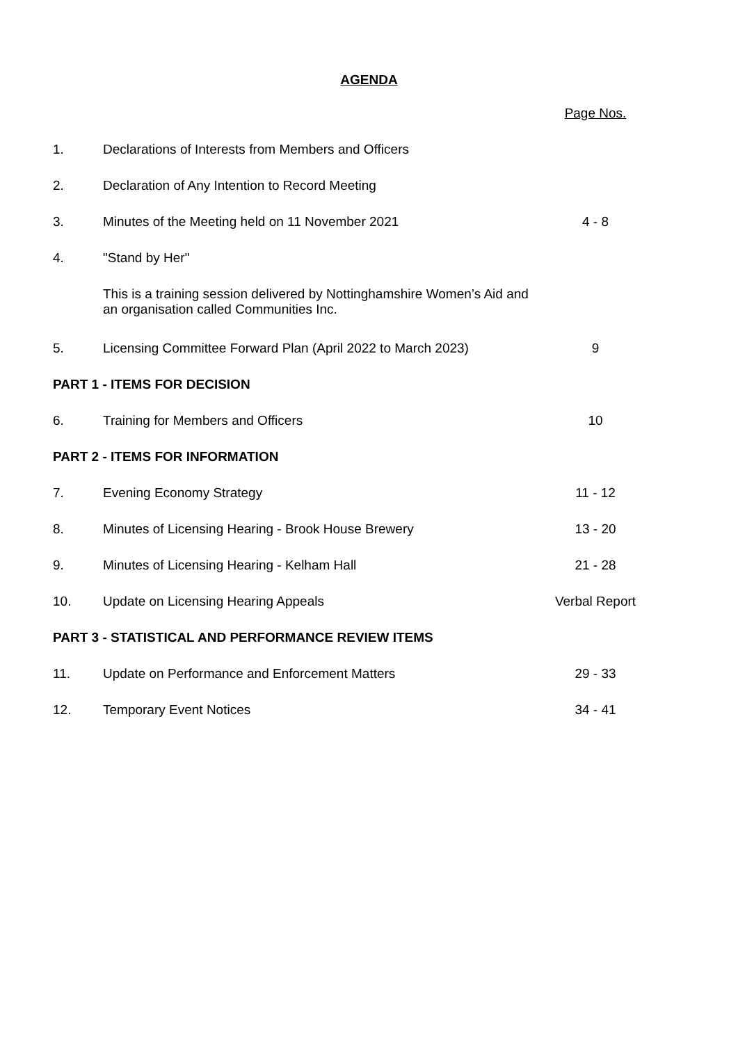AGENDA
| | | Page Nos. |
| 1. | Declarations of Interests from Members and Officers | |
| 2. | Declaration of Any Intention to Record Meeting | |
| 3. | Minutes of the Meeting held on 11 November 2021 | 4 - 8 |
| 4. | "Stand by Her" | |
| | This is a training session delivered by Nottinghamshire Women’s Aid and an organisation called Communities Inc. | |
| 5. | Licensing Committee Forward Plan (April 2022 to March 2023) | 9 |
| PART 1 - ITEMS FOR DECISION | | |
| 6. | Training for Members and Officers | 10 |
| PART 2 - ITEMS FOR INFORMATION | | |
| 7. | Evening Economy Strategy | 11 - 12 |
| 8. | Minutes of Licensing Hearing - Brook House Brewery | 13 - 20 |
| 9. | Minutes of Licensing Hearing - Kelham Hall | 21 - 28 |
| 10. | Update on Licensing Hearing Appeals | Verbal Report |
| PART 3 - STATISTICAL AND PERFORMANCE REVIEW ITEMS | | |
| 11. | Update on Performance and Enforcement Matters | 29 - 33 |
| 12. | Temporary Event Notices | 34 - 41 |